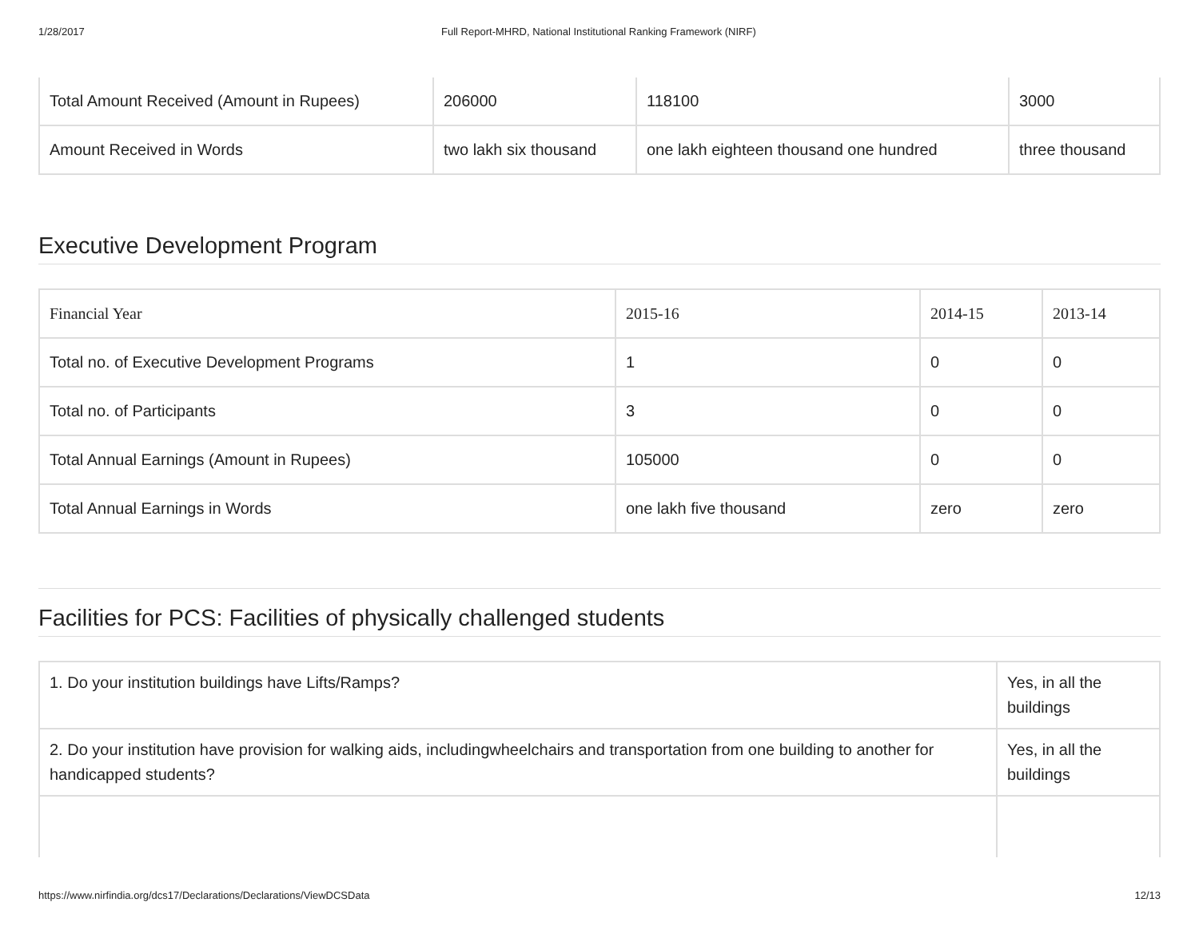1/28/2017 Full Report-MHRD, National Institutional Ranking Framework (NIRF)
| Total Amount Received (Amount in Rupees) | 206000 | 118100 | 3000 |
| Amount Received in Words | two lakh six thousand | one lakh eighteen thousand one hundred | three thousand |
Executive Development Program
| Financial Year | 2015-16 | 2014-15 | 2013-14 |
| Total no. of Executive Development Programs | 1 | 0 | 0 |
| Total no. of Participants | 3 | 0 | 0 |
| Total Annual Earnings (Amount in Rupees) | 105000 | 0 | 0 |
| Total Annual Earnings in Words | one lakh five thousand | zero | zero |
Facilities for PCS: Facilities of physically challenged students
| 1. Do your institution buildings have Lifts/Ramps? | Yes, in all the buildings |
| 2. Do your institution have provision for walking aids, includingwheelchairs and transportation from one building to another for handicapped students? | Yes, in all the buildings |
https://www.nirfindia.org/dcs17/Declarations/Declarations/ViewDCSData 12/13